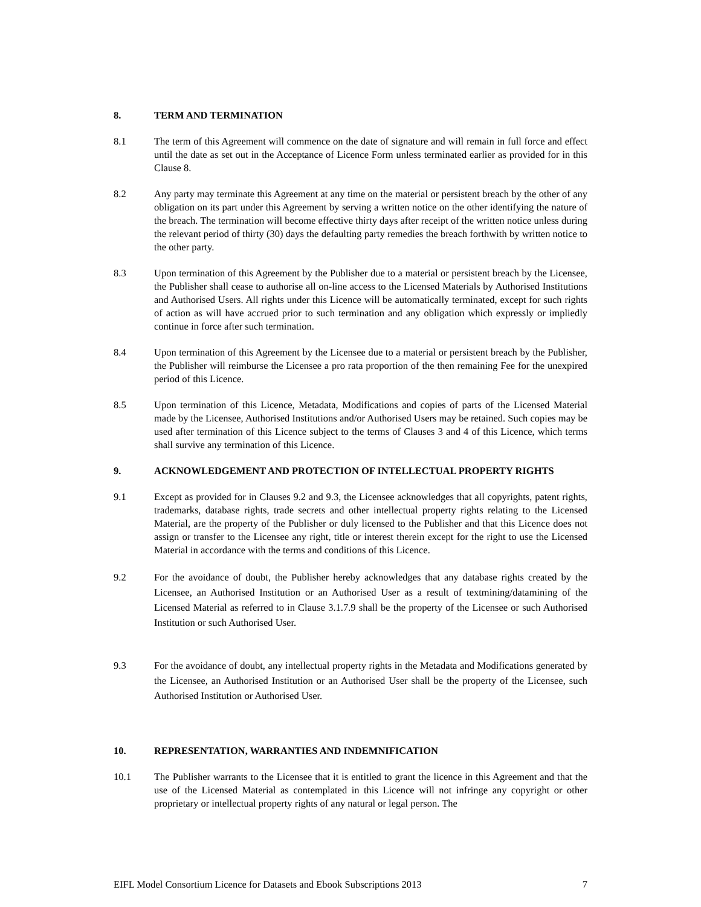8. TERM AND TERMINATION
8.1 The term of this Agreement will commence on the date of signature and will remain in full force and effect until the date as set out in the Acceptance of Licence Form unless terminated earlier as provided for in this Clause 8.
8.2 Any party may terminate this Agreement at any time on the material or persistent breach by the other of any obligation on its part under this Agreement by serving a written notice on the other identifying the nature of the breach. The termination will become effective thirty days after receipt of the written notice unless during the relevant period of thirty (30) days the defaulting party remedies the breach forthwith by written notice to the other party.
8.3 Upon termination of this Agreement by the Publisher due to a material or persistent breach by the Licensee, the Publisher shall cease to authorise all on-line access to the Licensed Materials by Authorised Institutions and Authorised Users. All rights under this Licence will be automatically terminated, except for such rights of action as will have accrued prior to such termination and any obligation which expressly or impliedly continue in force after such termination.
8.4 Upon termination of this Agreement by the Licensee due to a material or persistent breach by the Publisher, the Publisher will reimburse the Licensee a pro rata proportion of the then remaining Fee for the unexpired period of this Licence.
8.5 Upon termination of this Licence, Metadata, Modifications and copies of parts of the Licensed Material made by the Licensee, Authorised Institutions and/or Authorised Users may be retained. Such copies may be used after termination of this Licence subject to the terms of Clauses 3 and 4 of this Licence, which terms shall survive any termination of this Licence.
9. ACKNOWLEDGEMENT AND PROTECTION OF INTELLECTUAL PROPERTY RIGHTS
9.1 Except as provided for in Clauses 9.2 and 9.3, the Licensee acknowledges that all copyrights, patent rights, trademarks, database rights, trade secrets and other intellectual property rights relating to the Licensed Material, are the property of the Publisher or duly licensed to the Publisher and that this Licence does not assign or transfer to the Licensee any right, title or interest therein except for the right to use the Licensed Material in accordance with the terms and conditions of this Licence.
9.2 For the avoidance of doubt, the Publisher hereby acknowledges that any database rights created by the Licensee, an Authorised Institution or an Authorised User as a result of textmining/datamining of the Licensed Material as referred to in Clause 3.1.7.9 shall be the property of the Licensee or such Authorised Institution or such Authorised User.
9.3 For the avoidance of doubt, any intellectual property rights in the Metadata and Modifications generated by the Licensee, an Authorised Institution or an Authorised User shall be the property of the Licensee, such Authorised Institution or Authorised User.
10. REPRESENTATION, WARRANTIES AND INDEMNIFICATION
10.1 The Publisher warrants to the Licensee that it is entitled to grant the licence in this Agreement and that the use of the Licensed Material as contemplated in this Licence will not infringe any copyright or other proprietary or intellectual property rights of any natural or legal person. The
EIFL Model Consortium Licence for Datasets and Ebook Subscriptions 2013 7